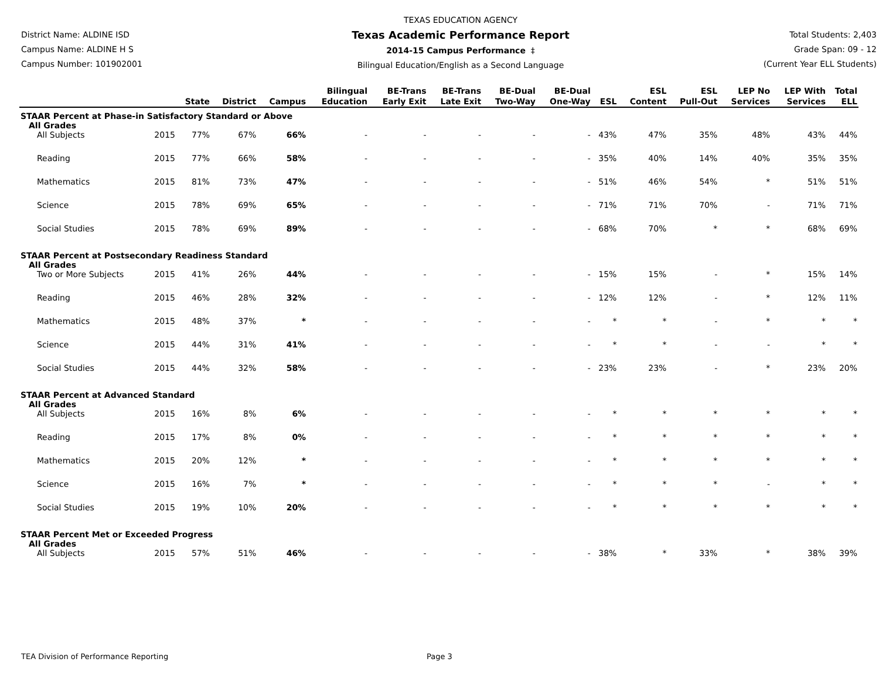District Name: ALDINE ISD
Campus Name: ALDINE H S
Campus Number: 101902001
TEXAS EDUCATION AGENCY
Texas Academic Performance Report
2014-15 Campus Performance ‡
Bilingual Education/English as a Second Language
Total Students: 2,403
Grade Span: 09 - 12
(Current Year ELL Students)
| | | State | District | Campus | Bilingual Education | BE-Trans Early Exit | BE-Trans Late Exit | BE-Dual Two-Way | BE-Dual One-Way | ESL | ESL Content | ESL Pull-Out | LEP No Services | LEP With Services | Total ELL |
| --- | --- | --- | --- | --- | --- | --- | --- | --- | --- | --- | --- | --- | --- | --- | --- |
| STAAR Percent at Phase-in Satisfactory Standard or Above | | | | | | | | | | | | | | | |
| All Grades | | | | | | | | | | | | | | | |
| All Subjects | 2015 | 77% | 67% | 66% | - | - | - | - | - | 43% | 47% | 35% | 48% | 43% | 44% |
| Reading | 2015 | 77% | 66% | 58% | - | - | - | - | - | 35% | 40% | 14% | 40% | 35% | 35% |
| Mathematics | 2015 | 81% | 73% | 47% | - | - | - | - | - | 51% | 46% | 54% | * | 51% | 51% |
| Science | 2015 | 78% | 69% | 65% | - | - | - | - | - | 71% | 71% | 70% | - | 71% | 71% |
| Social Studies | 2015 | 78% | 69% | 89% | - | - | - | - | - | 68% | 70% | * | * | 68% | 69% |
| STAAR Percent at Postsecondary Readiness Standard | | | | | | | | | | | | | | | |
| All Grades | | | | | | | | | | | | | | | |
| Two or More Subjects | 2015 | 41% | 26% | 44% | - | - | - | - | - | 15% | 15% | - | * | 15% | 14% |
| Reading | 2015 | 46% | 28% | 32% | - | - | - | - | - | 12% | 12% | - | * | 12% | 11% |
| Mathematics | 2015 | 48% | 37% | * | - | - | - | - | - | * | * | - | * | * | * |
| Science | 2015 | 44% | 31% | 41% | - | - | - | - | - | * | * | - | - | * | * |
| Social Studies | 2015 | 44% | 32% | 58% | - | - | - | - | - | 23% | 23% | - | * | 23% | 20% |
| STAAR Percent at Advanced Standard | | | | | | | | | | | | | | | |
| All Grades | | | | | | | | | | | | | | | |
| All Subjects | 2015 | 16% | 8% | 6% | - | - | - | - | - | * | * | * | * | * | * |
| Reading | 2015 | 17% | 8% | 0% | - | - | - | - | - | * | * | * | * | * | * |
| Mathematics | 2015 | 20% | 12% | * | - | - | - | - | - | * | * | * | * | * | * |
| Science | 2015 | 16% | 7% | * | - | - | - | - | - | * | * | * | - | * | * |
| Social Studies | 2015 | 19% | 10% | 20% | - | - | - | - | - | * | * | * | * | * | * |
| STAAR Percent Met or Exceeded Progress | | | | | | | | | | | | | | | |
| All Grades | | | | | | | | | | | | | | | |
| All Subjects | 2015 | 57% | 51% | 46% | - | - | - | - | - | 38% | * | 33% | * | 38% | 39% |
TEA Division of Performance Reporting Page 3